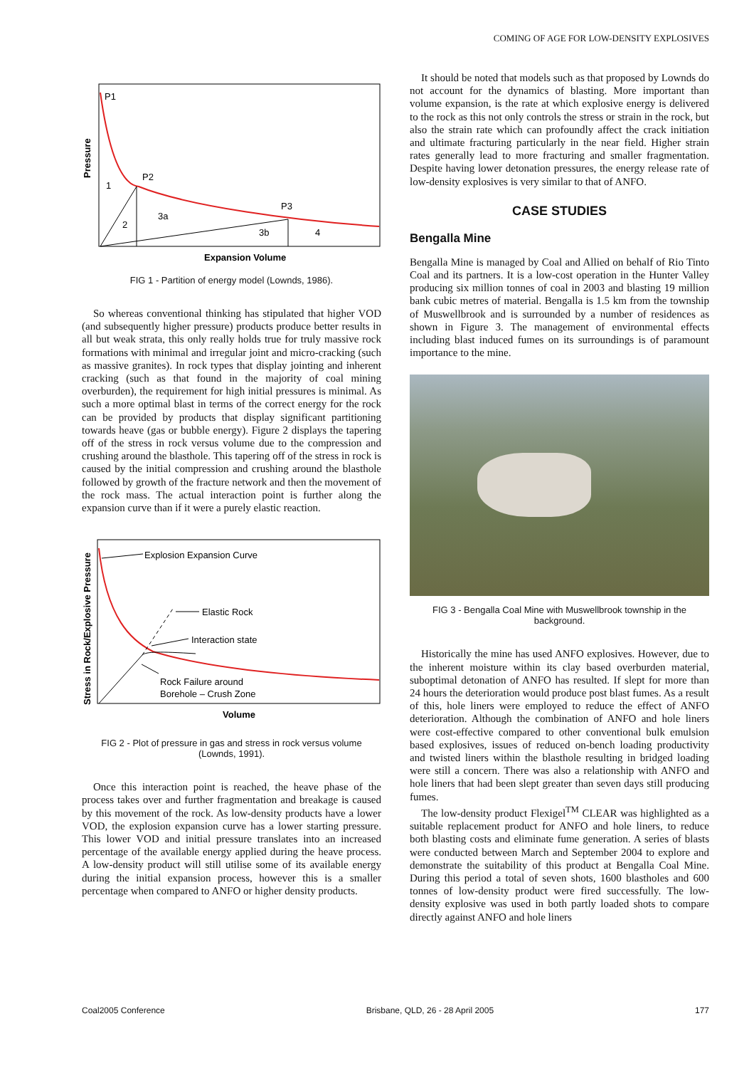COMING OF AGE FOR LOW-DENSITY EXPLOSIVES
P1
P2
P3
1
2
3a
3b
4
Expansion Volume
Pressure
FIG 1 - Partition of energy model (Lownds, 1986).
So whereas conventional thinking has stipulated that higher VOD (and subsequently higher pressure) products produce better results in all but weak strata, this only really holds true for truly massive rock formations with minimal and irregular joint and micro-cracking (such as massive granites). In rock types that display jointing and inherent cracking (such as that found in the majority of coal mining overburden), the requirement for high initial pressures is minimal. As such a more optimal blast in terms of the correct energy for the rock can be provided by products that display significant partitioning towards heave (gas or bubble energy). Figure 2 displays the tapering off of the stress in rock versus volume due to the compression and crushing around the blasthole. This tapering off of the stress in rock is caused by the initial compression and crushing around the blasthole followed by growth of the fracture network and then the movement of the rock mass. The actual interaction point is further along the expansion curve than if it were a purely elastic reaction.
Explosion Expansion Curve
Elastic Rock
Interaction state
Rock Failure around
Borehole – Crush Zone
Volume
Stress in Rock/Explosive Pressure
FIG 2 - Plot of pressure in gas and stress in rock versus volume (Lownds, 1991).
Once this interaction point is reached, the heave phase of the process takes over and further fragmentation and breakage is caused by this movement of the rock. As low-density products have a lower VOD, the explosion expansion curve has a lower starting pressure. This lower VOD and initial pressure translates into an increased percentage of the available energy applied during the heave process. A low-density product will still utilise some of its available energy during the initial expansion process, however this is a smaller percentage when compared to ANFO or higher density products.
It should be noted that models such as that proposed by Lownds do not account for the dynamics of blasting. More important than volume expansion, is the rate at which explosive energy is delivered to the rock as this not only controls the stress or strain in the rock, but also the strain rate which can profoundly affect the crack initiation and ultimate fracturing particularly in the near field. Higher strain rates generally lead to more fracturing and smaller fragmentation. Despite having lower detonation pressures, the energy release rate of low-density explosives is very similar to that of ANFO.
CASE STUDIES
Bengalla Mine
Bengalla Mine is managed by Coal and Allied on behalf of Rio Tinto Coal and its partners. It is a low-cost operation in the Hunter Valley producing six million tonnes of coal in 2003 and blasting 19 million bank cubic metres of material. Bengalla is 1.5 km from the township of Muswellbrook and is surrounded by a number of residences as shown in Figure 3. The management of environmental effects including blast induced fumes on its surroundings is of paramount importance to the mine.
FIG 3 - Bengalla Coal Mine with Muswellbrook township in the background.
Historically the mine has used ANFO explosives. However, due to the inherent moisture within its clay based overburden material, suboptimal detonation of ANFO has resulted. If slept for more than 24 hours the deterioration would produce post blast fumes. As a result of this, hole liners were employed to reduce the effect of ANFO deterioration. Although the combination of ANFO and hole liners were cost-effective compared to other conventional bulk emulsion based explosives, issues of reduced on-bench loading productivity and twisted liners within the blasthole resulting in bridged loading were still a concern. There was also a relationship with ANFO and hole liners that had been slept greater than seven days still producing fumes.
The low-density product Flexigel<sup>TM</sup> CLEAR was highlighted as a suitable replacement product for ANFO and hole liners, to reduce both blasting costs and eliminate fume generation. A series of blasts were conducted between March and September 2004 to explore and demonstrate the suitability of this product at Bengalla Coal Mine. During this period a total of seven shots, 1600 blastholes and 600 tonnes of low-density product were fired successfully. The low-density explosive was used in both partly loaded shots to compare directly against ANFO and hole liners
Coal2005 Conference Brisbane, QLD, 26 - 28 April 2005 177